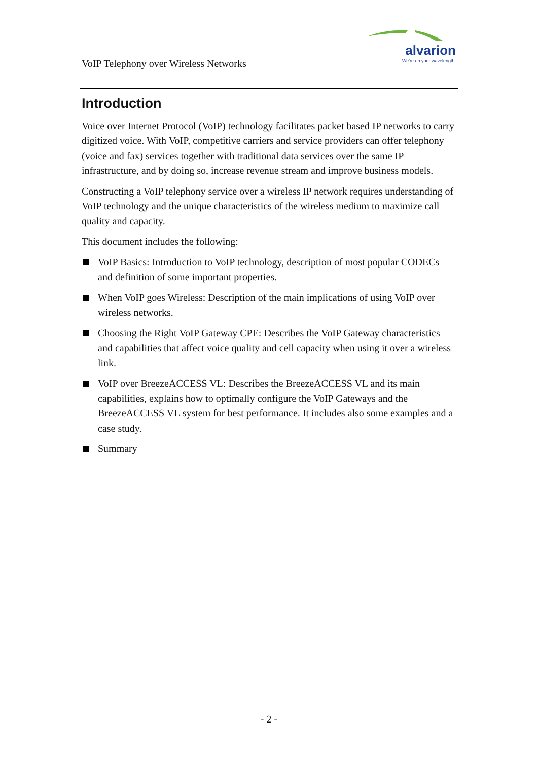alvarion
We're on your wavelength.
VoIP Telephony over Wireless Networks
Introduction
Voice over Internet Protocol (VoIP) technology facilitates packet based IP networks to carry digitized voice. With VoIP, competitive carriers and service providers can offer telephony (voice and fax) services together with traditional data services over the same IP infrastructure, and by doing so, increase revenue stream and improve business models.
Constructing a VoIP telephony service over a wireless IP network requires understanding of VoIP technology and the unique characteristics of the wireless medium to maximize call quality and capacity.
This document includes the following:
VoIP Basics: Introduction to VoIP technology, description of most popular CODECs and definition of some important properties.
When VoIP goes Wireless: Description of the main implications of using VoIP over wireless networks.
Choosing the Right VoIP Gateway CPE: Describes the VoIP Gateway characteristics and capabilities that affect voice quality and cell capacity when using it over a wireless link.
VoIP over BreezeACCESS VL: Describes the BreezeACCESS VL and its main capabilities, explains how to optimally configure the VoIP Gateways and the BreezeACCESS VL system for best performance. It includes also some examples and a case study.
Summary
- 2 -